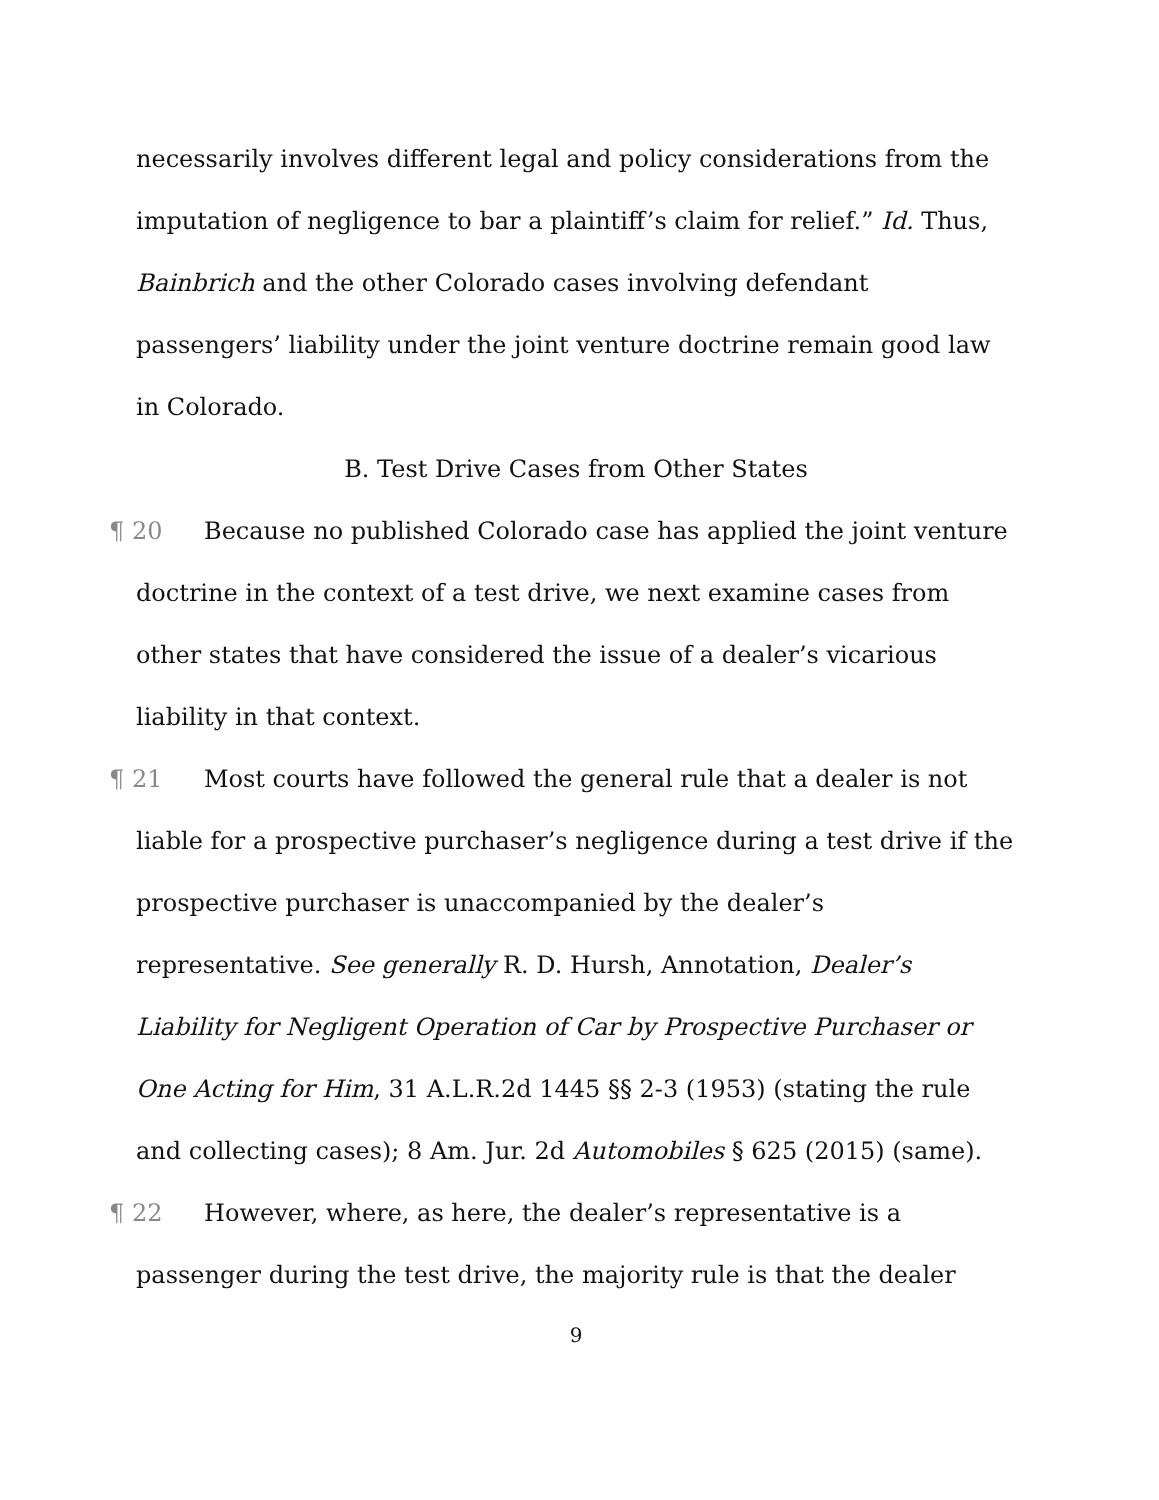necessarily involves different legal and policy considerations from the imputation of negligence to bar a plaintiff’s claim for relief.” Id. Thus, Bainbrich and the other Colorado cases involving defendant passengers’ liability under the joint venture doctrine remain good law in Colorado.
B. Test Drive Cases from Other States
¶ 20 Because no published Colorado case has applied the joint venture doctrine in the context of a test drive, we next examine cases from other states that have considered the issue of a dealer’s vicarious liability in that context.
¶ 21 Most courts have followed the general rule that a dealer is not liable for a prospective purchaser’s negligence during a test drive if the prospective purchaser is unaccompanied by the dealer’s representative. See generally R. D. Hursh, Annotation, Dealer’s Liability for Negligent Operation of Car by Prospective Purchaser or One Acting for Him, 31 A.L.R.2d 1445 §§ 2-3 (1953) (stating the rule and collecting cases); 8 Am. Jur. 2d Automobiles § 625 (2015) (same).
¶ 22 However, where, as here, the dealer’s representative is a passenger during the test drive, the majority rule is that the dealer
9